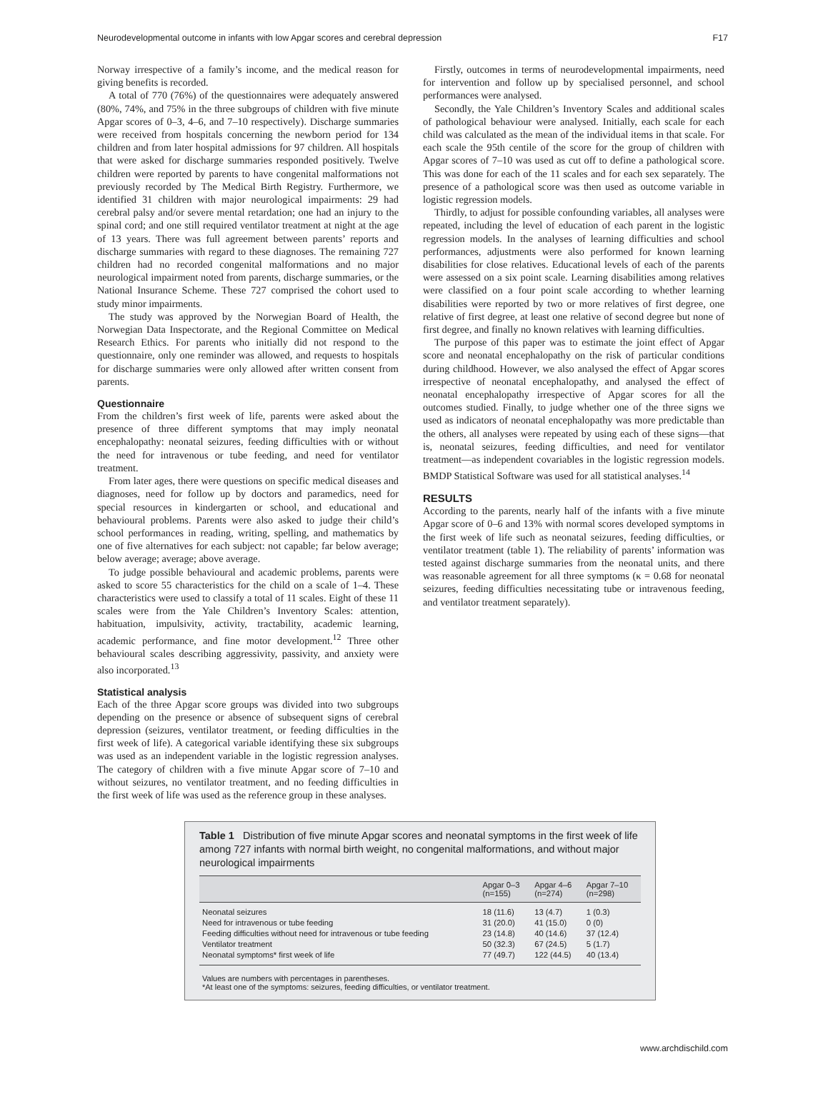Neurodevelopmental outcome in infants with low Apgar scores and cerebral depression F17
Norway irrespective of a family’s income, and the medical reason for giving benefits is recorded.
A total of 770 (76%) of the questionnaires were adequately answered (80%, 74%, and 75% in the three subgroups of children with five minute Apgar scores of 0–3, 4–6, and 7–10 respectively). Discharge summaries were received from hospitals concerning the newborn period for 134 children and from later hospital admissions for 97 children. All hospitals that were asked for discharge summaries responded positively. Twelve children were reported by parents to have congenital malformations not previously recorded by The Medical Birth Registry. Furthermore, we identified 31 children with major neurological impairments: 29 had cerebral palsy and/or severe mental retardation; one had an injury to the spinal cord; and one still required ventilator treatment at night at the age of 13 years. There was full agreement between parents’ reports and discharge summaries with regard to these diagnoses. The remaining 727 children had no recorded congenital malformations and no major neurological impairment noted from parents, discharge summaries, or the National Insurance Scheme. These 727 comprised the cohort used to study minor impairments.
The study was approved by the Norwegian Board of Health, the Norwegian Data Inspectorate, and the Regional Committee on Medical Research Ethics. For parents who initially did not respond to the questionnaire, only one reminder was allowed, and requests to hospitals for discharge summaries were only allowed after written consent from parents.
Questionnaire
From the children’s first week of life, parents were asked about the presence of three different symptoms that may imply neonatal encephalopathy: neonatal seizures, feeding difficulties with or without the need for intravenous or tube feeding, and need for ventilator treatment.
From later ages, there were questions on specific medical diseases and diagnoses, need for follow up by doctors and paramedics, need for special resources in kindergarten or school, and educational and behavioural problems. Parents were also asked to judge their child’s school performances in reading, writing, spelling, and mathematics by one of five alternatives for each subject: not capable; far below average; below average; average; above average.
To judge possible behavioural and academic problems, parents were asked to score 55 characteristics for the child on a scale of 1–4. These characteristics were used to classify a total of 11 scales. Eight of these 11 scales were from the Yale Children’s Inventory Scales: attention, habituation, impulsivity, activity, tractability, academic learning, academic performance, and fine motor development.<sup>12</sup> Three other behavioural scales describing aggressivity, passivity, and anxiety were also incorporated.<sup>13</sup>
Statistical analysis
Each of the three Apgar score groups was divided into two subgroups depending on the presence or absence of subsequent signs of cerebral depression (seizures, ventilator treatment, or feeding difficulties in the first week of life). A categorical variable identifying these six subgroups was used as an independent variable in the logistic regression analyses. The category of children with a five minute Apgar score of 7–10 and without seizures, no ventilator treatment, and no feeding difficulties in the first week of life was used as the reference group in these analyses.
Firstly, outcomes in terms of neurodevelopmental impairments, need for intervention and follow up by specialised personnel, and school performances were analysed.
Secondly, the Yale Children’s Inventory Scales and additional scales of pathological behaviour were analysed. Initially, each scale for each child was calculated as the mean of the individual items in that scale. For each scale the 95th centile of the score for the group of children with Apgar scores of 7–10 was used as cut off to define a pathological score. This was done for each of the 11 scales and for each sex separately. The presence of a pathological score was then used as outcome variable in logistic regression models.
Thirdly, to adjust for possible confounding variables, all analyses were repeated, including the level of education of each parent in the logistic regression models. In the analyses of learning difficulties and school performances, adjustments were also performed for known learning disabilities for close relatives. Educational levels of each of the parents were assessed on a six point scale. Learning disabilities among relatives were classified on a four point scale according to whether learning disabilities were reported by two or more relatives of first degree, one relative of first degree, at least one relative of second degree but none of first degree, and finally no known relatives with learning difficulties.
The purpose of this paper was to estimate the joint effect of Apgar score and neonatal encephalopathy on the risk of particular conditions during childhood. However, we also analysed the effect of Apgar scores irrespective of neonatal encephalopathy, and analysed the effect of neonatal encephalopathy irrespective of Apgar scores for all the outcomes studied. Finally, to judge whether one of the three signs we used as indicators of neonatal encephalopathy was more predictable than the others, all analyses were repeated by using each of these signs—that is, neonatal seizures, feeding difficulties, and need for ventilator treatment—as independent covariables in the logistic regression models. BMDP Statistical Software was used for all statistical analyses.<sup>14</sup>
RESULTS
According to the parents, nearly half of the infants with a five minute Apgar score of 0–6 and 13% with normal scores developed symptoms in the first week of life such as neonatal seizures, feeding difficulties, or ventilator treatment (table 1). The reliability of parents’ information was tested against discharge summaries from the neonatal units, and there was reasonable agreement for all three symptoms (κ = 0.68 for neonatal seizures, feeding difficulties necessitating tube or intravenous feeding, and ventilator treatment separately).
Table 1 Distribution of five minute Apgar scores and neonatal symptoms in the first week of life among 727 infants with normal birth weight, no congenital malformations, and without major neurological impairments
| | Apgar 0–3 (n=155) | Apgar 4–6 (n=274) | Apgar 7–10 (n=298) |
| --- | --- | --- | --- |
| Neonatal seizures | 18 (11.6) | 13 (4.7) | 1 (0.3) |
| Need for intravenous or tube feeding | 31 (20.0) | 41 (15.0) | 0 (0) |
| Feeding difficulties without need for intravenous or tube feeding | 23 (14.8) | 40 (14.6) | 37 (12.4) |
| Ventilator treatment | 50 (32.3) | 67 (24.5) | 5 (1.7) |
| Neonatal symptoms* first week of life | 77 (49.7) | 122 (44.5) | 40 (13.4) |
Values are numbers with percentages in parentheses.
*At least one of the symptoms: seizures, feeding difficulties, or ventilator treatment.
www.archdischild.com